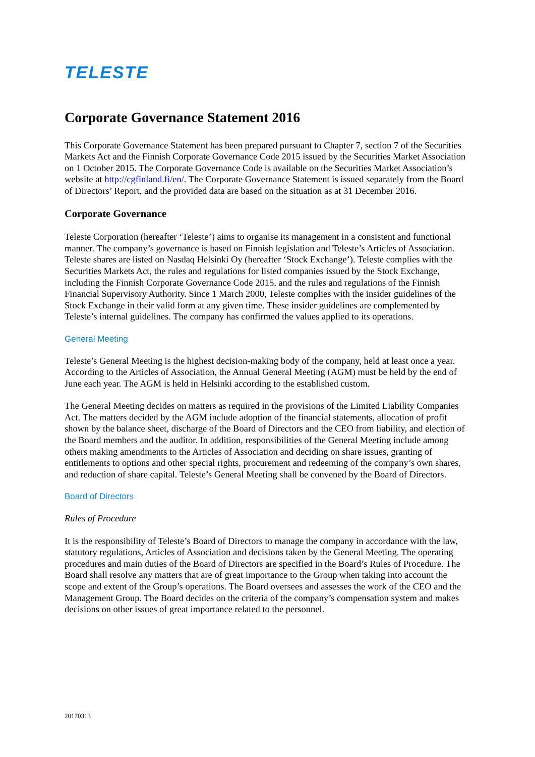TELESTE
Corporate Governance Statement 2016
This Corporate Governance Statement has been prepared pursuant to Chapter 7, section 7 of the Securities Markets Act and the Finnish Corporate Governance Code 2015 issued by the Securities Market Association on 1 October 2015. The Corporate Governance Code is available on the Securities Market Association’s website at http://cgfinland.fi/en/. The Corporate Governance Statement is issued separately from the Board of Directors’ Report, and the provided data are based on the situation as at 31 December 2016.
Corporate Governance
Teleste Corporation (hereafter ‘Teleste’) aims to organise its management in a consistent and functional manner. The company’s governance is based on Finnish legislation and Teleste’s Articles of Association. Teleste shares are listed on Nasdaq Helsinki Oy (hereafter ‘Stock Exchange’). Teleste complies with the Securities Markets Act, the rules and regulations for listed companies issued by the Stock Exchange, including the Finnish Corporate Governance Code 2015, and the rules and regulations of the Finnish Financial Supervisory Authority. Since 1 March 2000, Teleste complies with the insider guidelines of the Stock Exchange in their valid form at any given time. These insider guidelines are complemented by Teleste’s internal guidelines. The company has confirmed the values applied to its operations.
General Meeting
Teleste’s General Meeting is the highest decision-making body of the company, held at least once a year. According to the Articles of Association, the Annual General Meeting (AGM) must be held by the end of June each year. The AGM is held in Helsinki according to the established custom.
The General Meeting decides on matters as required in the provisions of the Limited Liability Companies Act. The matters decided by the AGM include adoption of the financial statements, allocation of profit shown by the balance sheet, discharge of the Board of Directors and the CEO from liability, and election of the Board members and the auditor. In addition, responsibilities of the General Meeting include among others making amendments to the Articles of Association and deciding on share issues, granting of entitlements to options and other special rights, procurement and redeeming of the company’s own shares, and reduction of share capital. Teleste’s General Meeting shall be convened by the Board of Directors.
Board of Directors
Rules of Procedure
It is the responsibility of Teleste’s Board of Directors to manage the company in accordance with the law, statutory regulations, Articles of Association and decisions taken by the General Meeting. The operating procedures and main duties of the Board of Directors are specified in the Board’s Rules of Procedure. The Board shall resolve any matters that are of great importance to the Group when taking into account the scope and extent of the Group’s operations. The Board oversees and assesses the work of the CEO and the Management Group. The Board decides on the criteria of the company’s compensation system and makes decisions on other issues of great importance related to the personnel.
20170313